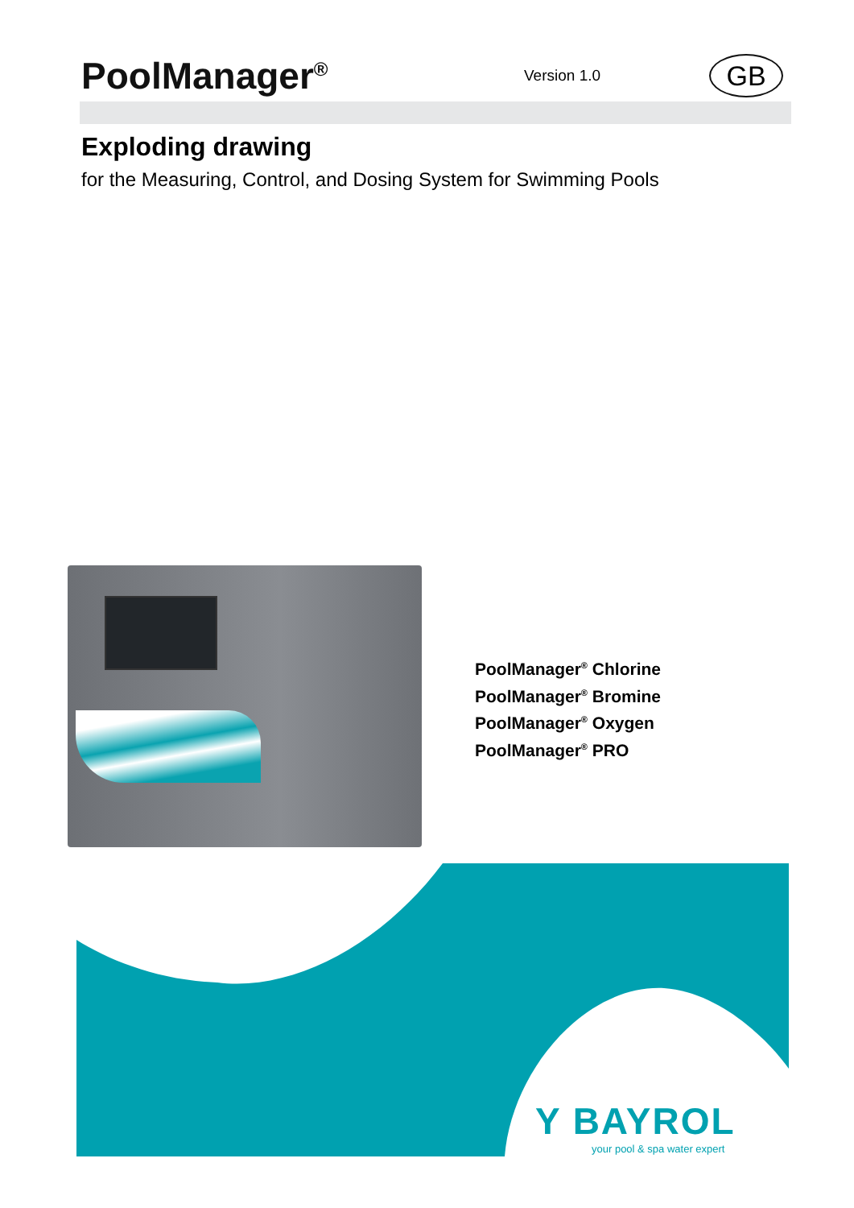PoolManager<sup>®</sup>
Version 1.0
GB
Exploding drawing
for the Measuring, Control, and Dosing System for Swimming Pools
PoolManager<sup>®</sup> Chlorine
PoolManager<sup>®</sup> Bromine
PoolManager<sup>®</sup> Oxygen
PoolManager<sup>®</sup> PRO
Y BAYROL
your pool & spa water expert